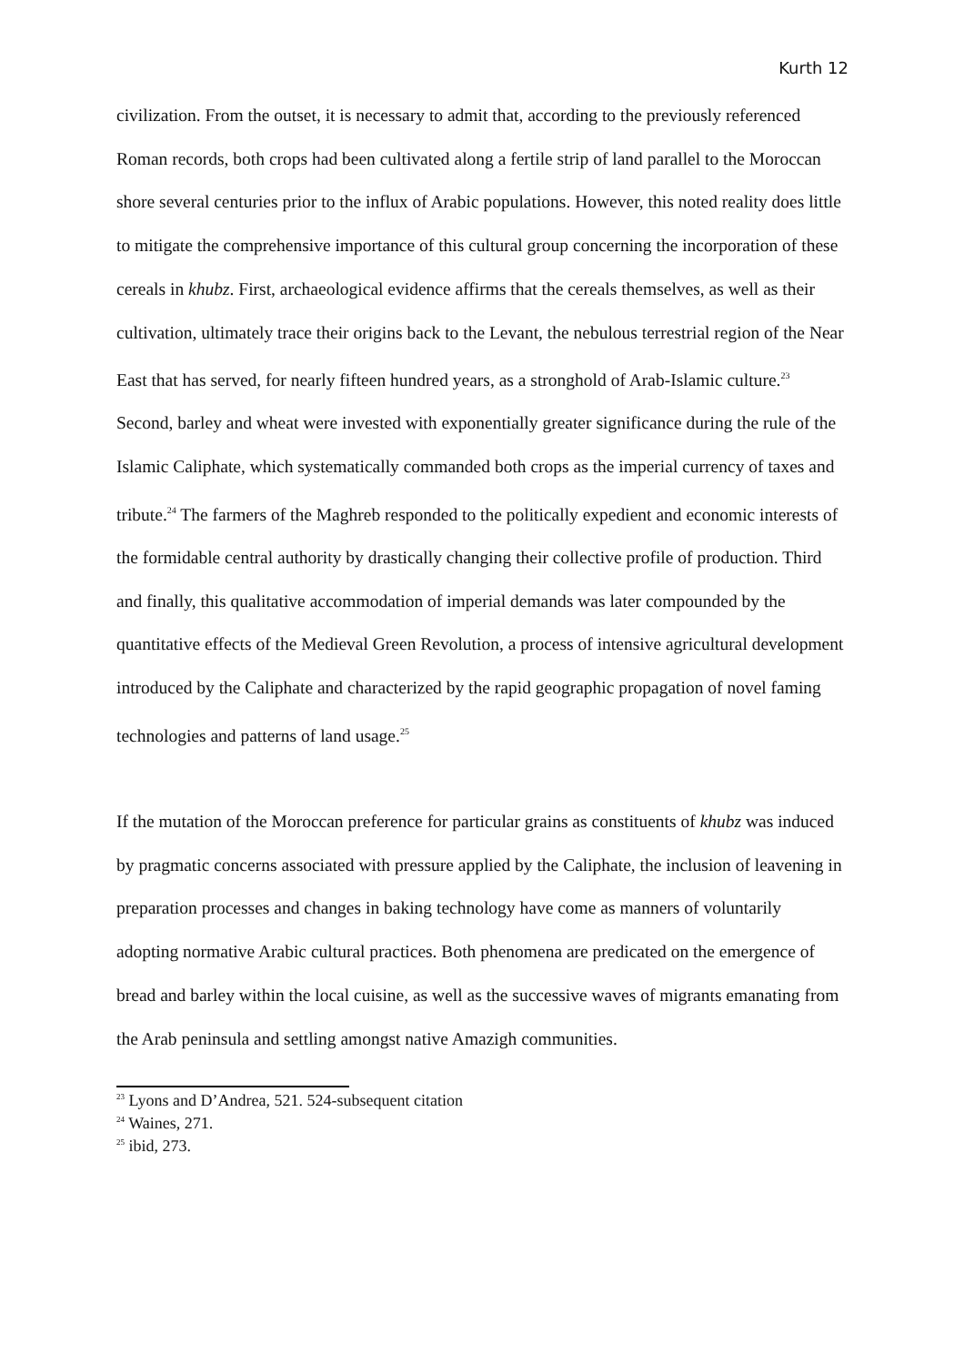Kurth 12
civilization. From the outset, it is necessary to admit that, according to the previously referenced Roman records, both crops had been cultivated along a fertile strip of land parallel to the Moroccan shore several centuries prior to the influx of Arabic populations. However, this noted reality does little to mitigate the comprehensive importance of this cultural group concerning the incorporation of these cereals in khubz. First, archaeological evidence affirms that the cereals themselves, as well as their cultivation, ultimately trace their origins back to the Levant, the nebulous terrestrial region of the Near East that has served, for nearly fifteen hundred years, as a stronghold of Arab-Islamic culture.<sup>23</sup> Second, barley and wheat were invested with exponentially greater significance during the rule of the Islamic Caliphate, which systematically commanded both crops as the imperial currency of taxes and tribute.<sup>24</sup> The farmers of the Maghreb responded to the politically expedient and economic interests of the formidable central authority by drastically changing their collective profile of production. Third and finally, this qualitative accommodation of imperial demands was later compounded by the quantitative effects of the Medieval Green Revolution, a process of intensive agricultural development introduced by the Caliphate and characterized by the rapid geographic propagation of novel faming technologies and patterns of land usage.<sup>25</sup>
If the mutation of the Moroccan preference for particular grains as constituents of khubz was induced by pragmatic concerns associated with pressure applied by the Caliphate, the inclusion of leavening in preparation processes and changes in baking technology have come as manners of voluntarily adopting normative Arabic cultural practices. Both phenomena are predicated on the emergence of bread and barley within the local cuisine, as well as the successive waves of migrants emanating from the Arab peninsula and settling amongst native Amazigh communities.
<sup>23</sup> Lyons and D’Andrea, 521. 524-subsequent citation
<sup>24</sup> Waines, 271.
<sup>25</sup> ibid, 273.